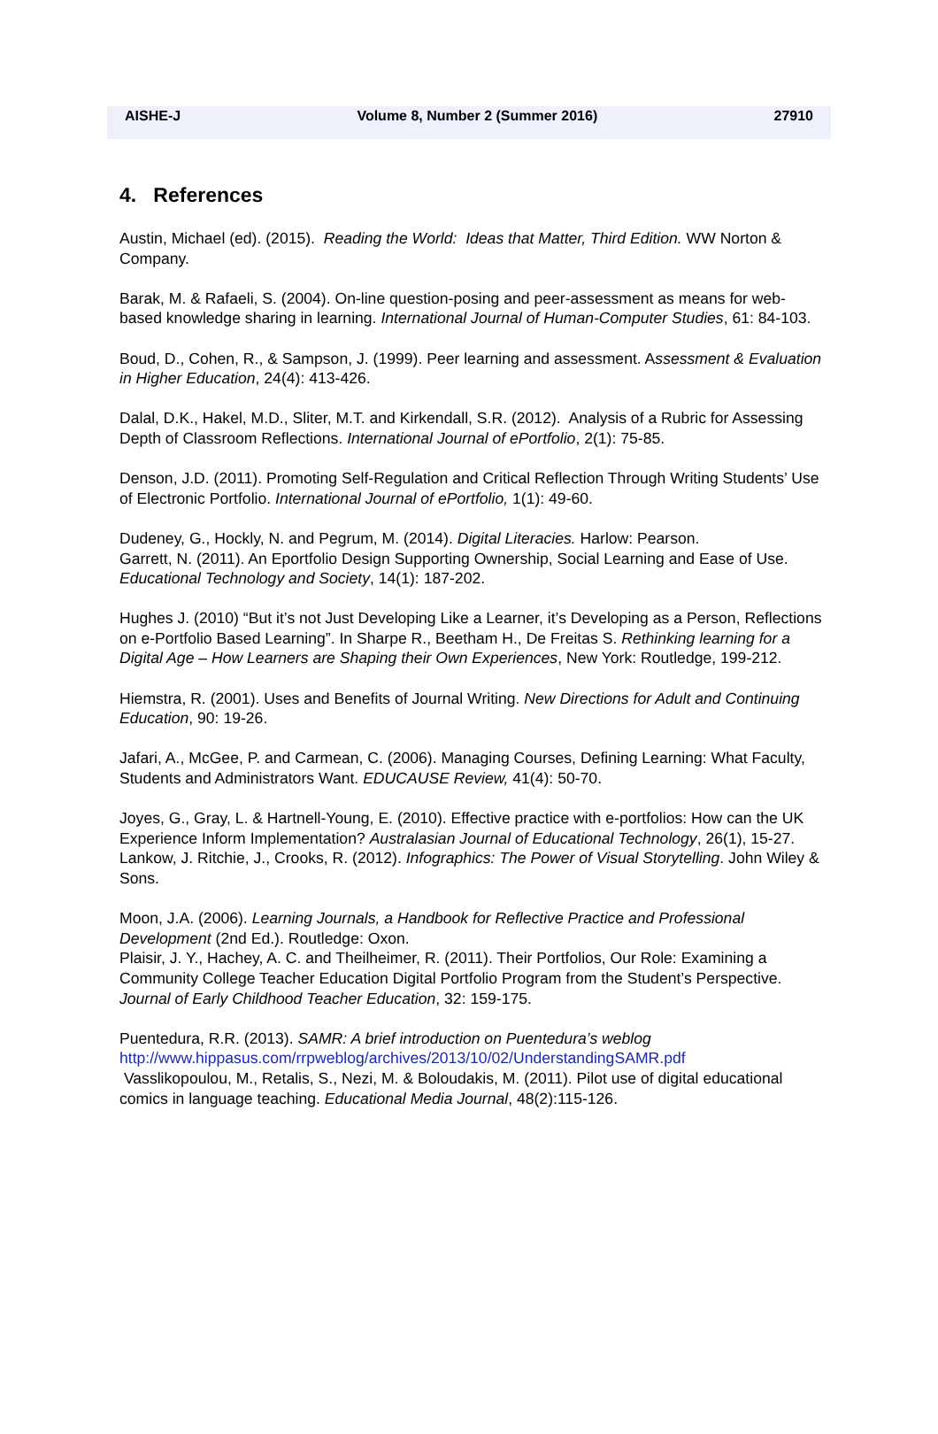AISHE-J Volume 8, Number 2 (Summer 2016) 27910
4. References
Austin, Michael (ed). (2015). Reading the World: Ideas that Matter, Third Edition. WW Norton & Company.
Barak, M. & Rafaeli, S. (2004). On-line question-posing and peer-assessment as means for web-based knowledge sharing in learning. International Journal of Human-Computer Studies, 61: 84-103.
Boud, D., Cohen, R., & Sampson, J. (1999). Peer learning and assessment. Assessment & Evaluation in Higher Education, 24(4): 413-426.
Dalal, D.K., Hakel, M.D., Sliter, M.T. and Kirkendall, S.R. (2012). Analysis of a Rubric for Assessing Depth of Classroom Reflections. International Journal of ePortfolio, 2(1): 75-85.
Denson, J.D. (2011). Promoting Self-Regulation and Critical Reflection Through Writing Students’ Use of Electronic Portfolio. International Journal of ePortfolio, 1(1): 49-60.
Dudeney, G., Hockly, N. and Pegrum, M. (2014). Digital Literacies. Harlow: Pearson.
Garrett, N. (2011). An Eportfolio Design Supporting Ownership, Social Learning and Ease of Use. Educational Technology and Society, 14(1): 187-202.
Hughes J. (2010) “But it’s not Just Developing Like a Learner, it’s Developing as a Person, Reflections on e-Portfolio Based Learning”. In Sharpe R., Beetham H., De Freitas S. Rethinking learning for a Digital Age – How Learners are Shaping their Own Experiences, New York: Routledge, 199-212.
Hiemstra, R. (2001). Uses and Benefits of Journal Writing. New Directions for Adult and Continuing Education, 90: 19-26.
Jafari, A., McGee, P. and Carmean, C. (2006). Managing Courses, Defining Learning: What Faculty, Students and Administrators Want. EDUCAUSE Review, 41(4): 50-70.
Joyes, G., Gray, L. & Hartnell-Young, E. (2010). Effective practice with e-portfolios: How can the UK Experience Inform Implementation? Australasian Journal of Educational Technology, 26(1), 15-27.
Lankow, J. Ritchie, J., Crooks, R. (2012). Infographics: The Power of Visual Storytelling. John Wiley & Sons.
Moon, J.A. (2006). Learning Journals, a Handbook for Reflective Practice and Professional Development (2nd Ed.). Routledge: Oxon.
Plaisir, J. Y., Hachey, A. C. and Theilheimer, R. (2011). Their Portfolios, Our Role: Examining a Community College Teacher Education Digital Portfolio Program from the Student’s Perspective. Journal of Early Childhood Teacher Education, 32: 159-175.
Puentedura, R.R. (2013). SAMR: A brief introduction on Puentedura’s weblog
http://www.hippasus.com/rrpweblog/archives/2013/10/02/UnderstandingSAMR.pdf
Vasslikopoulou, M., Retalis, S., Nezi, M. & Boloudakis, M. (2011). Pilot use of digital educational comics in language teaching. Educational Media Journal, 48(2):115-126.